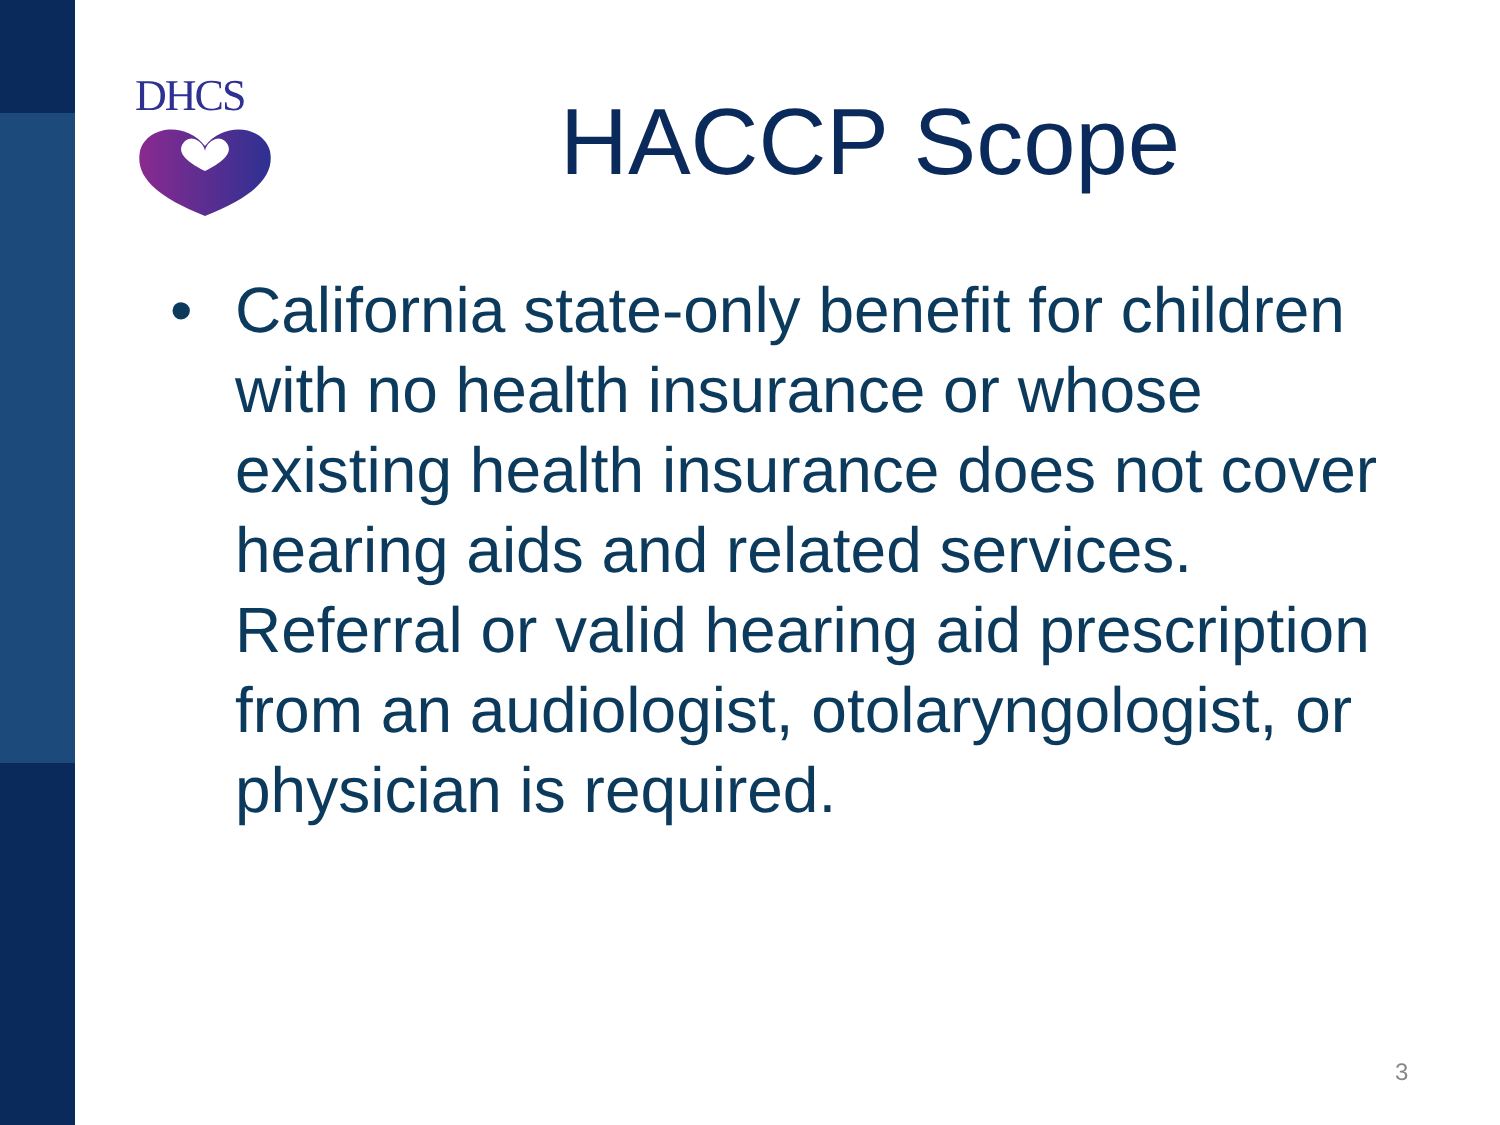DHCS
HACCP Scope
• California state-only benefit for children with no health insurance or whose existing health insurance does not cover hearing aids and related services. Referral or valid hearing aid prescription from an audiologist, otolaryngologist, or physician is required.
3